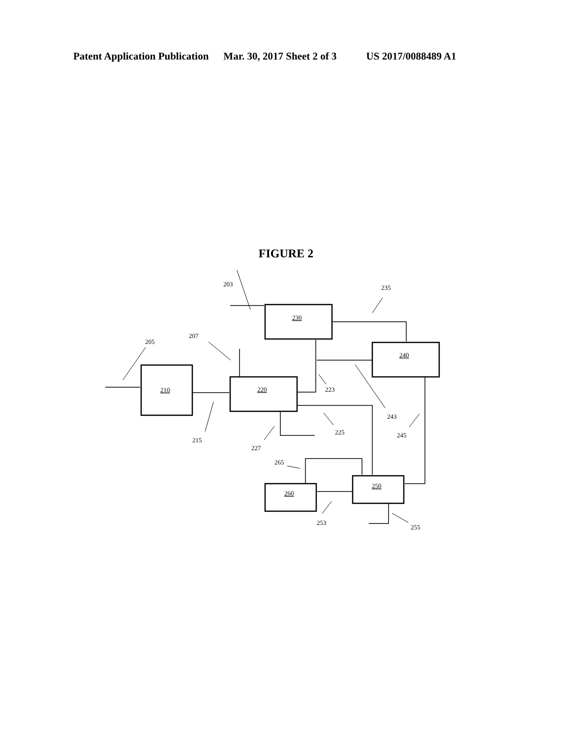Patent Application Publication Mar. 30, 2017 Sheet 2 of 3 US 2017/0088489 A1
FIGURE 2
205
207
203
235
215
227
223
225
243
245
265
253
255
210
220
230
240
250
260